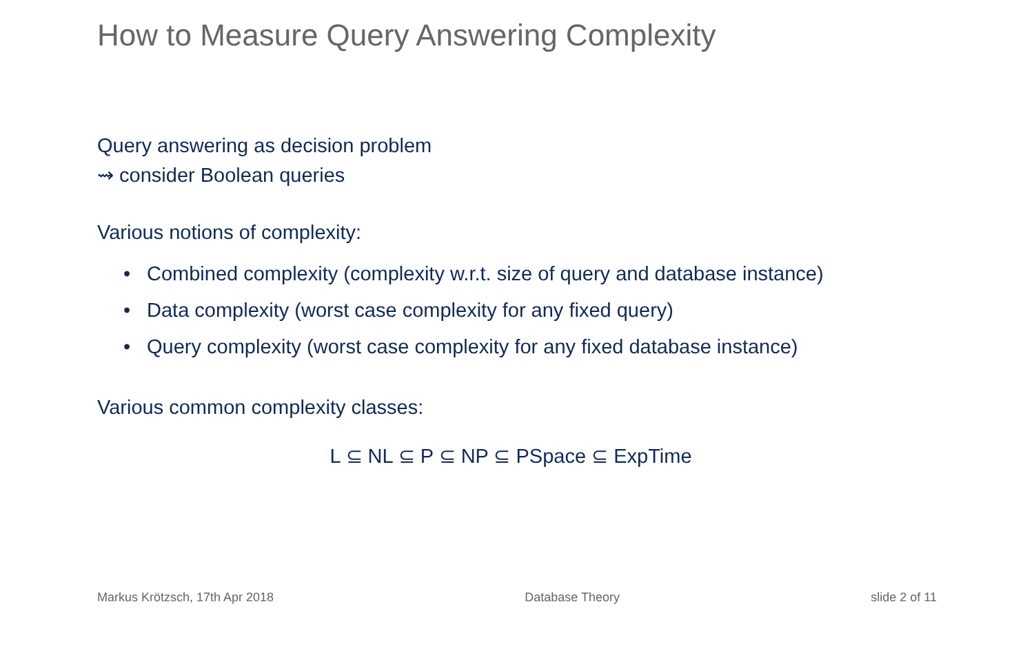How to Measure Query Answering Complexity
Query answering as decision problem
⇝ consider Boolean queries
Various notions of complexity:
• Combined complexity (complexity w.r.t. size of query and database instance)
• Data complexity (worst case complexity for any fixed query)
• Query complexity (worst case complexity for any fixed database instance)
Various common complexity classes:
L ⊆ NL ⊆ P ⊆ NP ⊆ PSpace ⊆ ExpTime
Markus Krötzsch, 17th Apr 2018 Database Theory slide 2 of 11